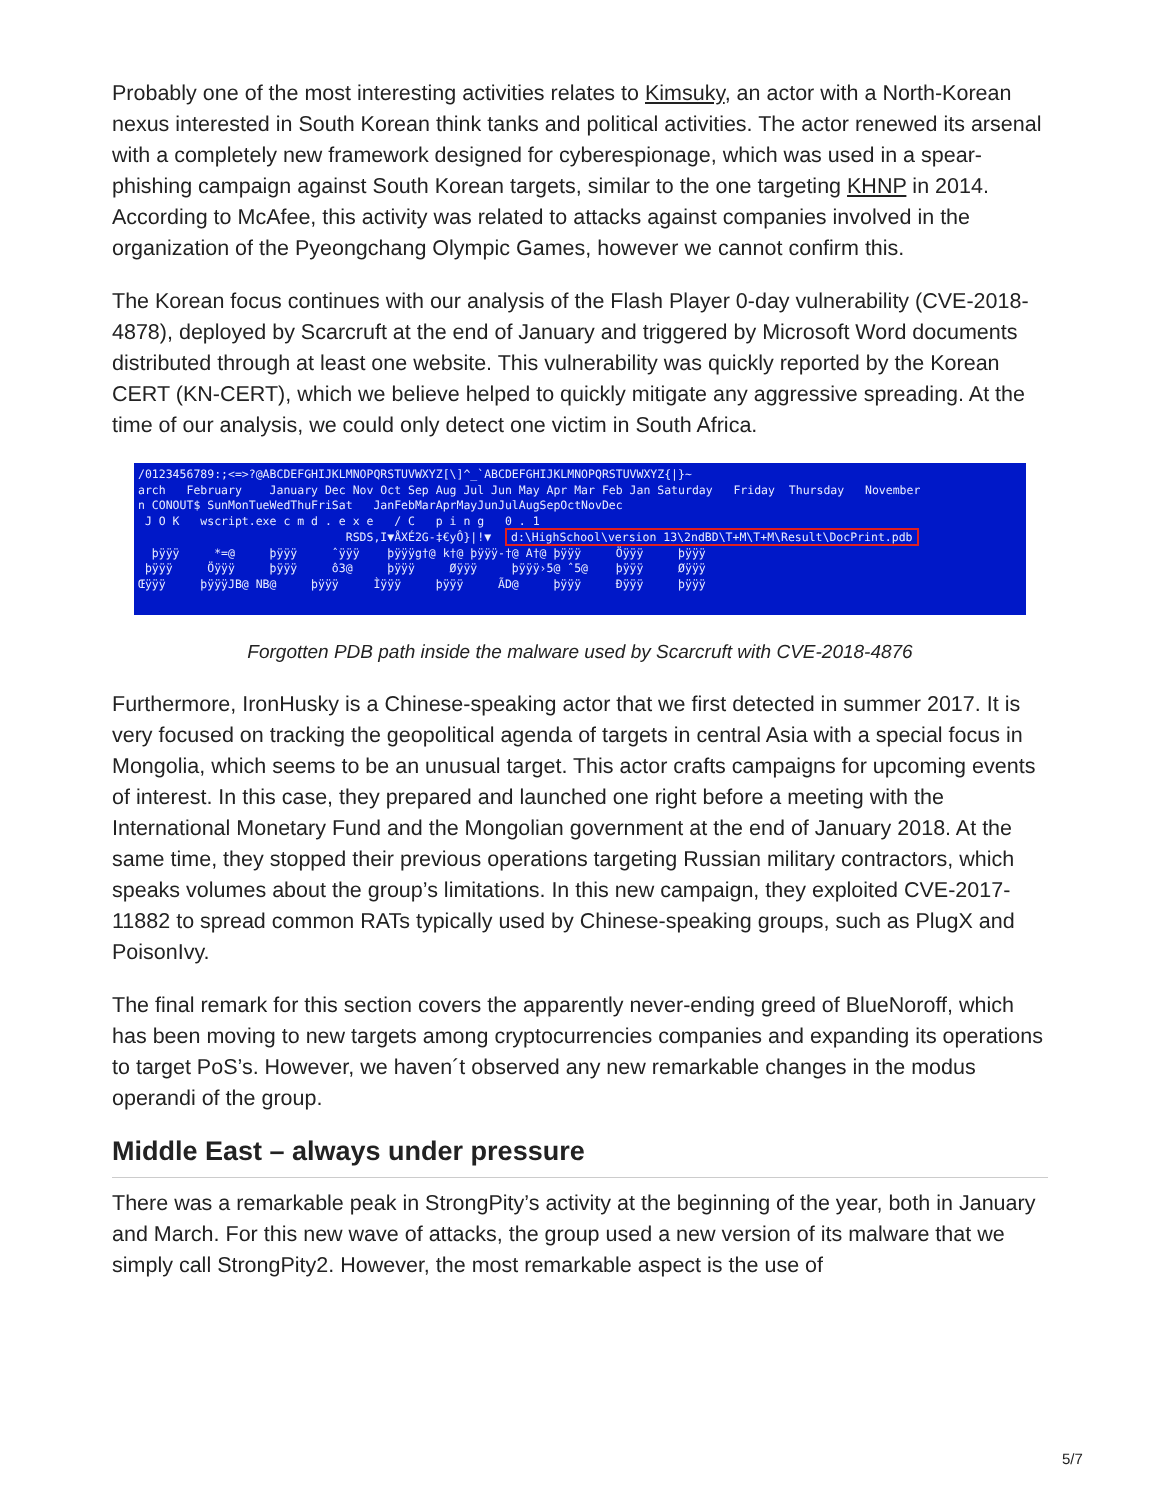Probably one of the most interesting activities relates to Kimsuky, an actor with a North-Korean nexus interested in South Korean think tanks and political activities. The actor renewed its arsenal with a completely new framework designed for cyberespionage, which was used in a spear-phishing campaign against South Korean targets, similar to the one targeting KHNP in 2014. According to McAfee, this activity was related to attacks against companies involved in the organization of the Pyeongchang Olympic Games, however we cannot confirm this.
The Korean focus continues with our analysis of the Flash Player 0-day vulnerability (CVE-2018-4878), deployed by Scarcruft at the end of January and triggered by Microsoft Word documents distributed through at least one website. This vulnerability was quickly reported by the Korean CERT (KN-CERT), which we believe helped to quickly mitigate any aggressive spreading. At the time of our analysis, we could only detect one victim in South Africa.
/0123456789:;<=>?@ABCDEFGHIJKLMNOPQRSTUVWXYZ[\]^_`ABCDEFGHIJKLMNOPQRSTUVWXYZ{|}~ arch February January Dec Nov Oct Sep Aug Jul Jun May Apr Mar Feb Jan Saturday Friday Thursday November n CONOUT$ SunMonTueWedThuFriSat JanFebMarAprMayJunJulAugSepOctNovDec J O K wscript.exe c m d . e x e / C p i n g 0 . 1 RSDS,I▼ÅXÉ2G-‡€yÔ}|!▼ d:\HighSchool\version 13\2ndBD\T+M\T+M\Result\DocPrint.pdb þÿÿÿ *=@ þÿÿÿ ˆÿÿÿ þÿÿÿg†@ k†@ þÿÿÿ-†@ A†@ þÿÿÿ Öÿÿÿ þÿÿÿ þÿÿÿ Öÿÿÿ þÿÿÿ ô3@ þÿÿÿ Øÿÿÿ þÿÿÿ›5@ ˆ5@ þÿÿÿ Øÿÿÿ Œÿÿÿ þÿÿÿJB@ NB@ þÿÿÿ Ìÿÿÿ þÿÿÿ ÃD@ þÿÿÿ Ðÿÿÿ þÿÿÿ
Forgotten PDB path inside the malware used by Scarcruft with CVE-2018-4876
Furthermore, IronHusky is a Chinese-speaking actor that we first detected in summer 2017. It is very focused on tracking the geopolitical agenda of targets in central Asia with a special focus in Mongolia, which seems to be an unusual target. This actor crafts campaigns for upcoming events of interest. In this case, they prepared and launched one right before a meeting with the International Monetary Fund and the Mongolian government at the end of January 2018. At the same time, they stopped their previous operations targeting Russian military contractors, which speaks volumes about the group’s limitations. In this new campaign, they exploited CVE-2017-11882 to spread common RATs typically used by Chinese-speaking groups, such as PlugX and PoisonIvy.
The final remark for this section covers the apparently never-ending greed of BlueNoroff, which has been moving to new targets among cryptocurrencies companies and expanding its operations to target PoS’s. However, we haven´t observed any new remarkable changes in the modus operandi of the group.
Middle East – always under pressure
There was a remarkable peak in StrongPity’s activity at the beginning of the year, both in January and March. For this new wave of attacks, the group used a new version of its malware that we simply call StrongPity2. However, the most remarkable aspect is the use of
5/7